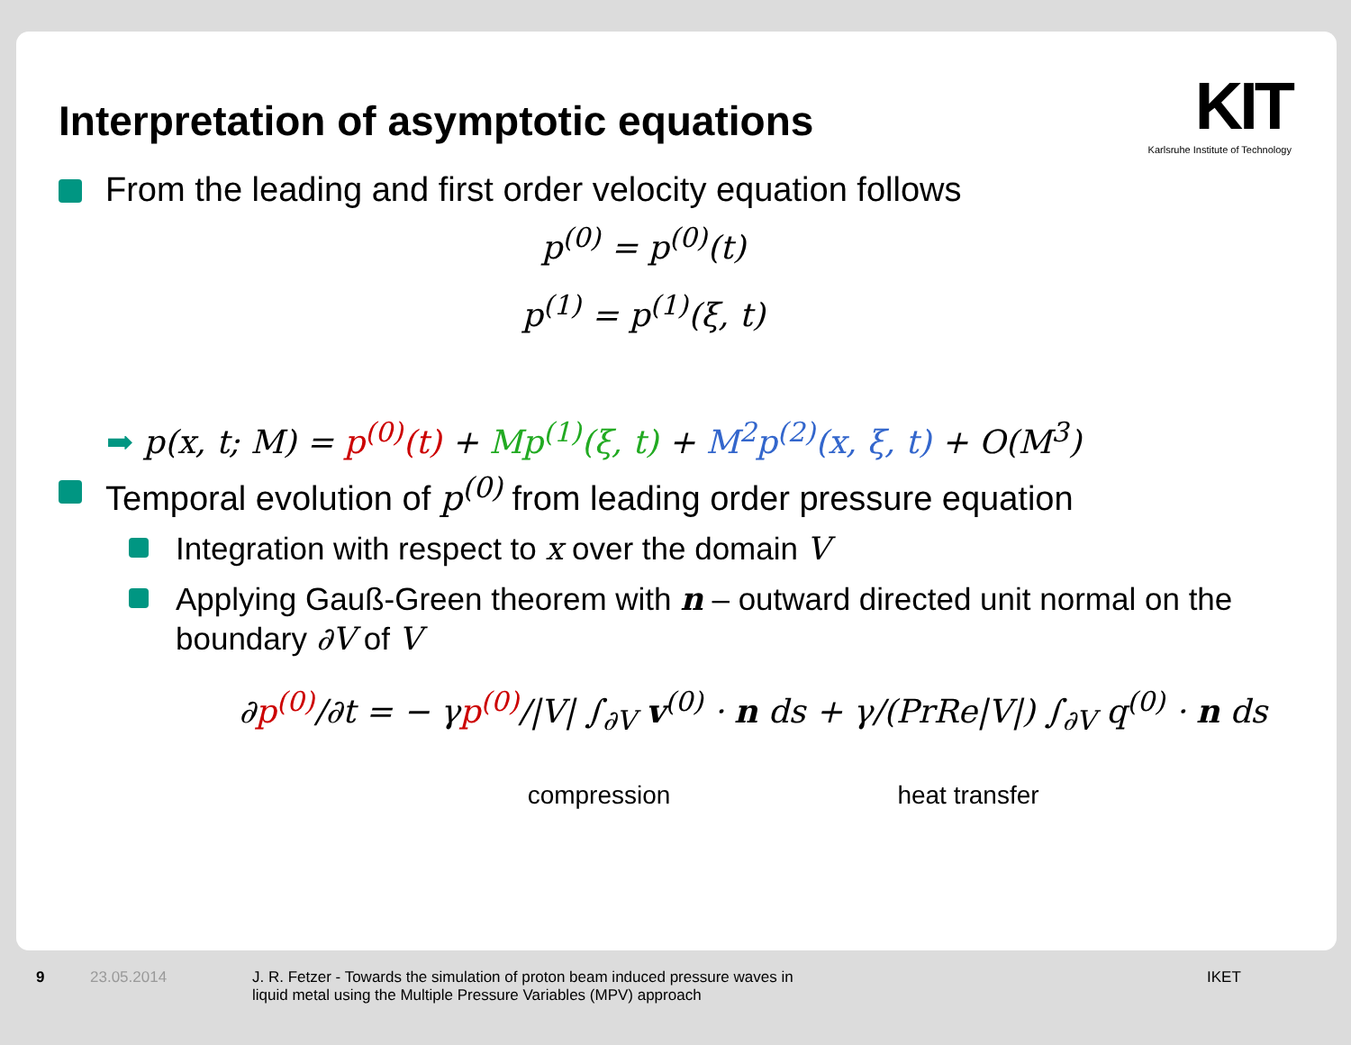KIT
Karlsruhe Institute of Technology
Interpretation of asymptotic equations
From the leading and first order velocity equation follows
p<sup>(0)</sup> = p<sup>(0)</sup>(t)
p<sup>(1)</sup> = p<sup>(1)</sup>(ξ, t)
➡ p(x, t; M) = p<sup>(0)</sup>(t) + Mp<sup>(1)</sup>(ξ, t) + M<sup>2</sup>p<sup>(2)</sup>(x, ξ, t) + O(M<sup>3</sup>)
Temporal evolution of p<sup>(0)</sup> from leading order pressure equation
Integration with respect to x over the domain V
Applying Gauß-Green theorem with n – outward directed unit normal on the boundary ∂V of V
∂p<sup>(0)</sup>/∂t = − γp<sup>(0)</sup>/|V| ∫<sub>∂V</sub> v<sup>(0)</sup> · n ds + γ/(PrRe|V|) ∫<sub>∂V</sub> q<sup>(0)</sup> · n ds
compression heat transfer
9 23.05.2014 J. R. Fetzer - Towards the simulation of proton beam induced pressure waves in
liquid metal using the Multiple Pressure Variables (MPV) approach IKET